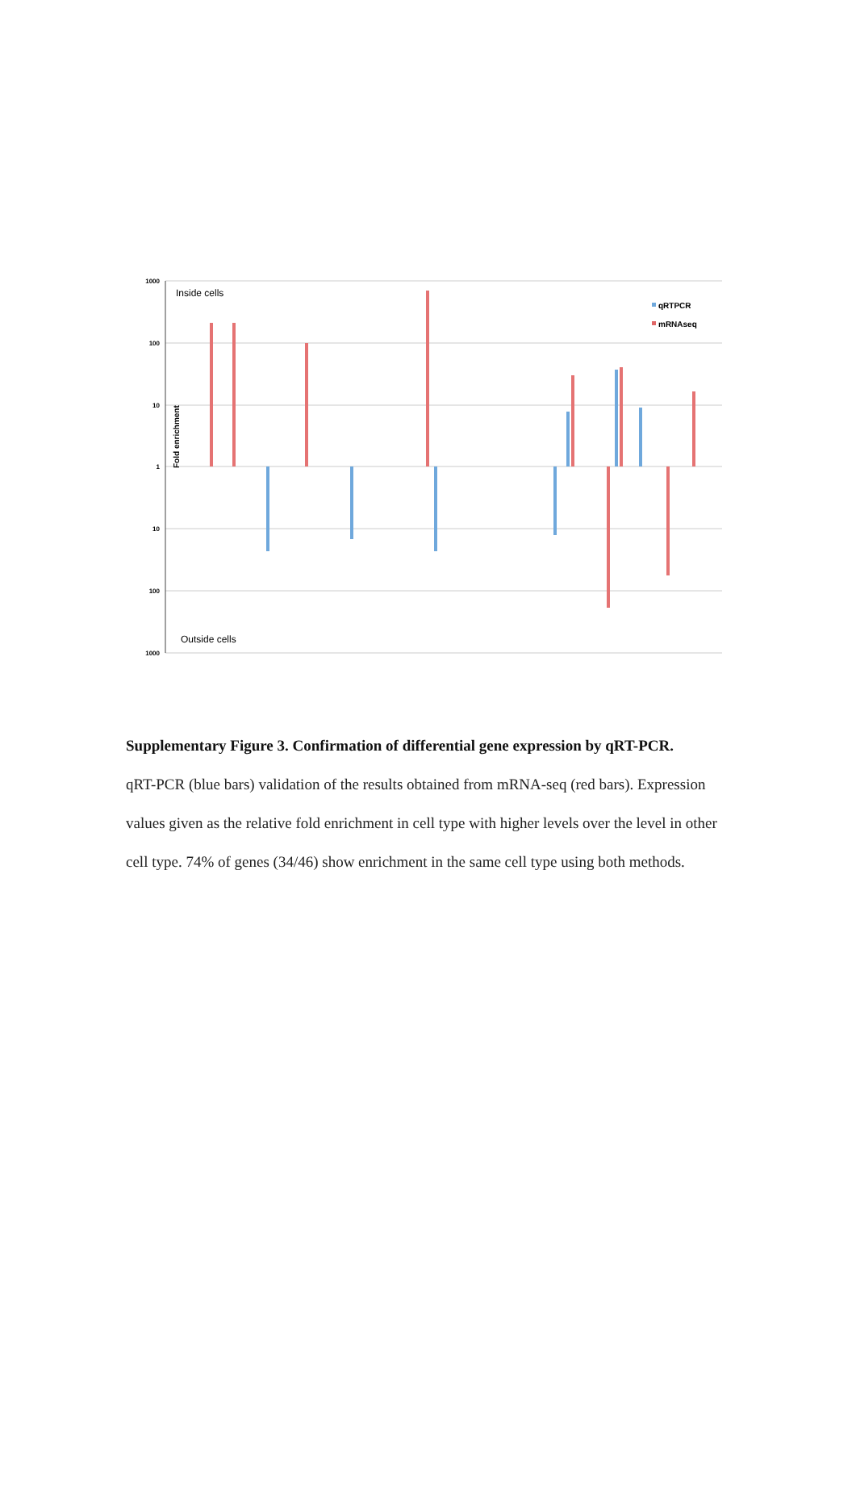1000
100
10
1
10
100
1000
Fold enrichment
Inside cells
Outside cells
qRTPCR
mRNAseq
Supplementary Figure 3. Confirmation of differential gene expression by qRT-PCR.
qRT-PCR (blue bars) validation of the results obtained from mRNA-seq (red bars). Expression values given as the relative fold enrichment in cell type with higher levels over the level in other cell type. 74% of genes (34/46) show enrichment in the same cell type using both methods.